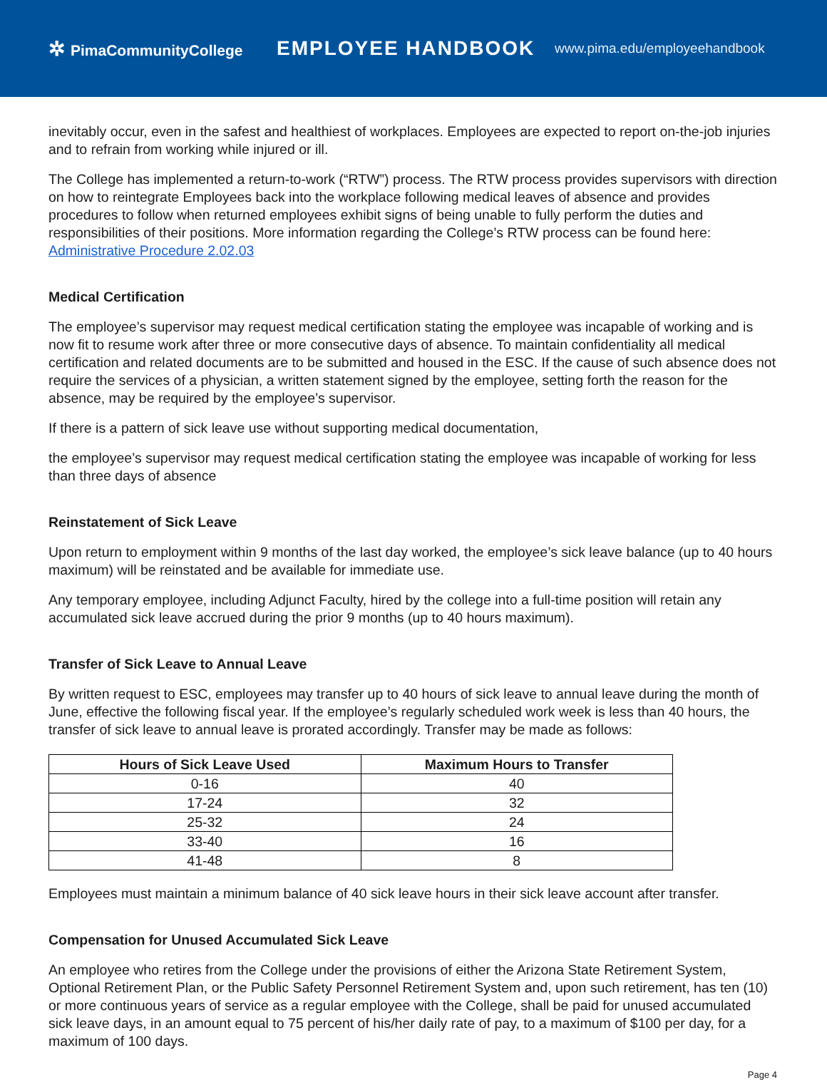✲ PimaCommunityCollege
EMPLOYEE HANDBOOK
www.pima.edu/employeehandbook
inevitably occur, even in the safest and healthiest of workplaces. Employees are expected to report on-the-job injuries and to refrain from working while injured or ill.
The College has implemented a return-to-work (“RTW”) process. The RTW process provides supervisors with direction on how to reintegrate Employees back into the workplace following medical leaves of absence and provides procedures to follow when returned employees exhibit signs of being unable to fully perform the duties and responsibilities of their positions. More information regarding the College’s RTW process can be found here: Administrative Procedure 2.02.03
Medical Certification
The employee’s supervisor may request medical certification stating the employee was incapable of working and is now fit to resume work after three or more consecutive days of absence. To maintain confidentiality all medical certification and related documents are to be submitted and housed in the ESC. If the cause of such absence does not require the services of a physician, a written statement signed by the employee, setting forth the reason for the absence, may be required by the employee’s supervisor.
If there is a pattern of sick leave use without supporting medical documentation,
the employee’s supervisor may request medical certification stating the employee was incapable of working for less than three days of absence
Reinstatement of Sick Leave
Upon return to employment within 9 months of the last day worked, the employee’s sick leave balance (up to 40 hours maximum) will be reinstated and be available for immediate use.
Any temporary employee, including Adjunct Faculty, hired by the college into a full-time position will retain any accumulated sick leave accrued during the prior 9 months (up to 40 hours maximum).
Transfer of Sick Leave to Annual Leave
By written request to ESC, employees may transfer up to 40 hours of sick leave to annual leave during the month of June, effective the following fiscal year. If the employee’s regularly scheduled work week is less than 40 hours, the transfer of sick leave to annual leave is prorated accordingly. Transfer may be made as follows:
| Hours of Sick Leave Used | Maximum Hours to Transfer |
| --- | --- |
| 0-16 | 40 |
| 17-24 | 32 |
| 25-32 | 24 |
| 33-40 | 16 |
| 41-48 | 8 |
Employees must maintain a minimum balance of 40 sick leave hours in their sick leave account after transfer.
Compensation for Unused Accumulated Sick Leave
An employee who retires from the College under the provisions of either the Arizona State Retirement System, Optional Retirement Plan, or the Public Safety Personnel Retirement System and, upon such retirement, has ten (10) or more continuous years of service as a regular employee with the College, shall be paid for unused accumulated sick leave days, in an amount equal to 75 percent of his/her daily rate of pay, to a maximum of $100 per day, for a maximum of 100 days.
Page 4